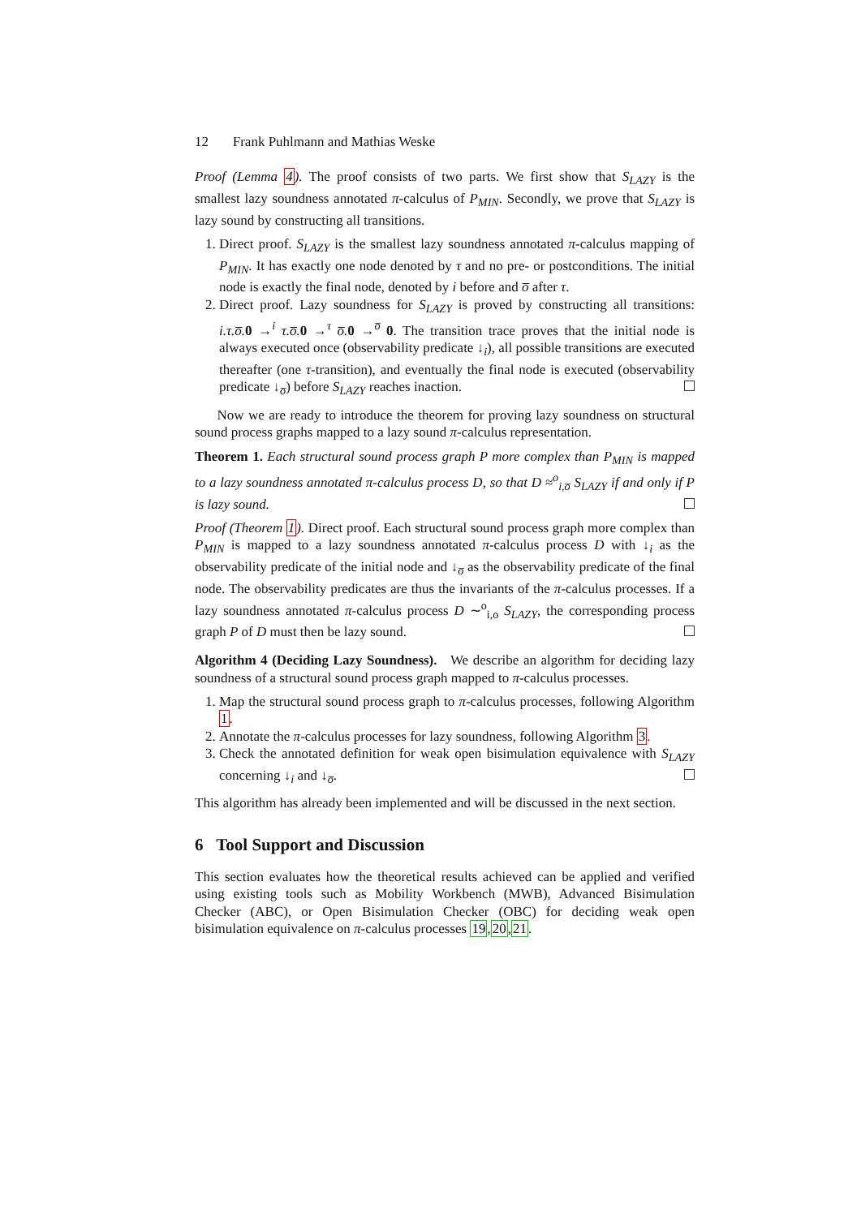12 Frank Puhlmann and Mathias Weske
Proof (Lemma 4). The proof consists of two parts. We first show that S<sub>LAZY</sub> is the smallest lazy soundness annotated π-calculus of P<sub>MIN</sub>. Secondly, we prove that S<sub>LAZY</sub> is lazy sound by constructing all transitions.
1. Direct proof. S<sub>LAZY</sub> is the smallest lazy soundness annotated π-calculus mapping of P<sub>MIN</sub>. It has exactly one node denoted by τ and no pre- or postconditions. The initial node is exactly the final node, denoted by i before and o̅ after τ.
2. Direct proof. Lazy soundness for S<sub>LAZY</sub> is proved by constructing all transitions: i.τ.o̅. 0 →<sup>i</sup> τ.o̅. 0 →<sup>τ</sup> o̅. 0 →<sup>o̅</sup> 0. The transition trace proves that the initial node is always executed once (observability predicate ↓<sub>i</sub>), all possible transitions are executed thereafter (one τ-transition), and eventually the final node is executed (observability predicate ↓<sub>o̅</sub>) before S<sub>LAZY</sub> reaches inaction.
Now we are ready to introduce the theorem for proving lazy soundness on structural sound process graphs mapped to a lazy sound π-calculus representation.
Theorem 1. Each structural sound process graph P more complex than P<sub>MIN</sub> is mapped to a lazy soundness annotated π-calculus process D, so that D ≈<sup>o</sup><sub>i,o̅</sub> S<sub>LAZY</sub> if and only if P is lazy sound.
Proof (Theorem 1). Direct proof. Each structural sound process graph more complex than P<sub>MIN</sub> is mapped to a lazy soundness annotated π-calculus process D with ↓<sub>i</sub> as the observability predicate of the initial node and ↓<sub>o̅</sub> as the observability predicate of the final node. The observability predicates are thus the invariants of the π-calculus processes. If a lazy soundness annotated π-calculus process D ∼<sup>o</sup><sub>i,o</sub> S<sub>LAZY</sub>, the corresponding process graph P of D must then be lazy sound.
Algorithm 4 (Deciding Lazy Soundness). We describe an algorithm for deciding lazy soundness of a structural sound process graph mapped to π-calculus processes.
1. Map the structural sound process graph to π-calculus processes, following Algorithm 1.
2. Annotate the π-calculus processes for lazy soundness, following Algorithm 3.
3. Check the annotated definition for weak open bisimulation equivalence with S<sub>LAZY</sub> concerning ↓<sub>i</sub> and ↓<sub>o̅</sub>.
This algorithm has already been implemented and will be discussed in the next section.
6 Tool Support and Discussion
This section evaluates how the theoretical results achieved can be applied and verified using existing tools such as Mobility Workbench (MWB), Advanced Bisimulation Checker (ABC), or Open Bisimulation Checker (OBC) for deciding weak open bisimulation equivalence on π-calculus processes 19,20,21.